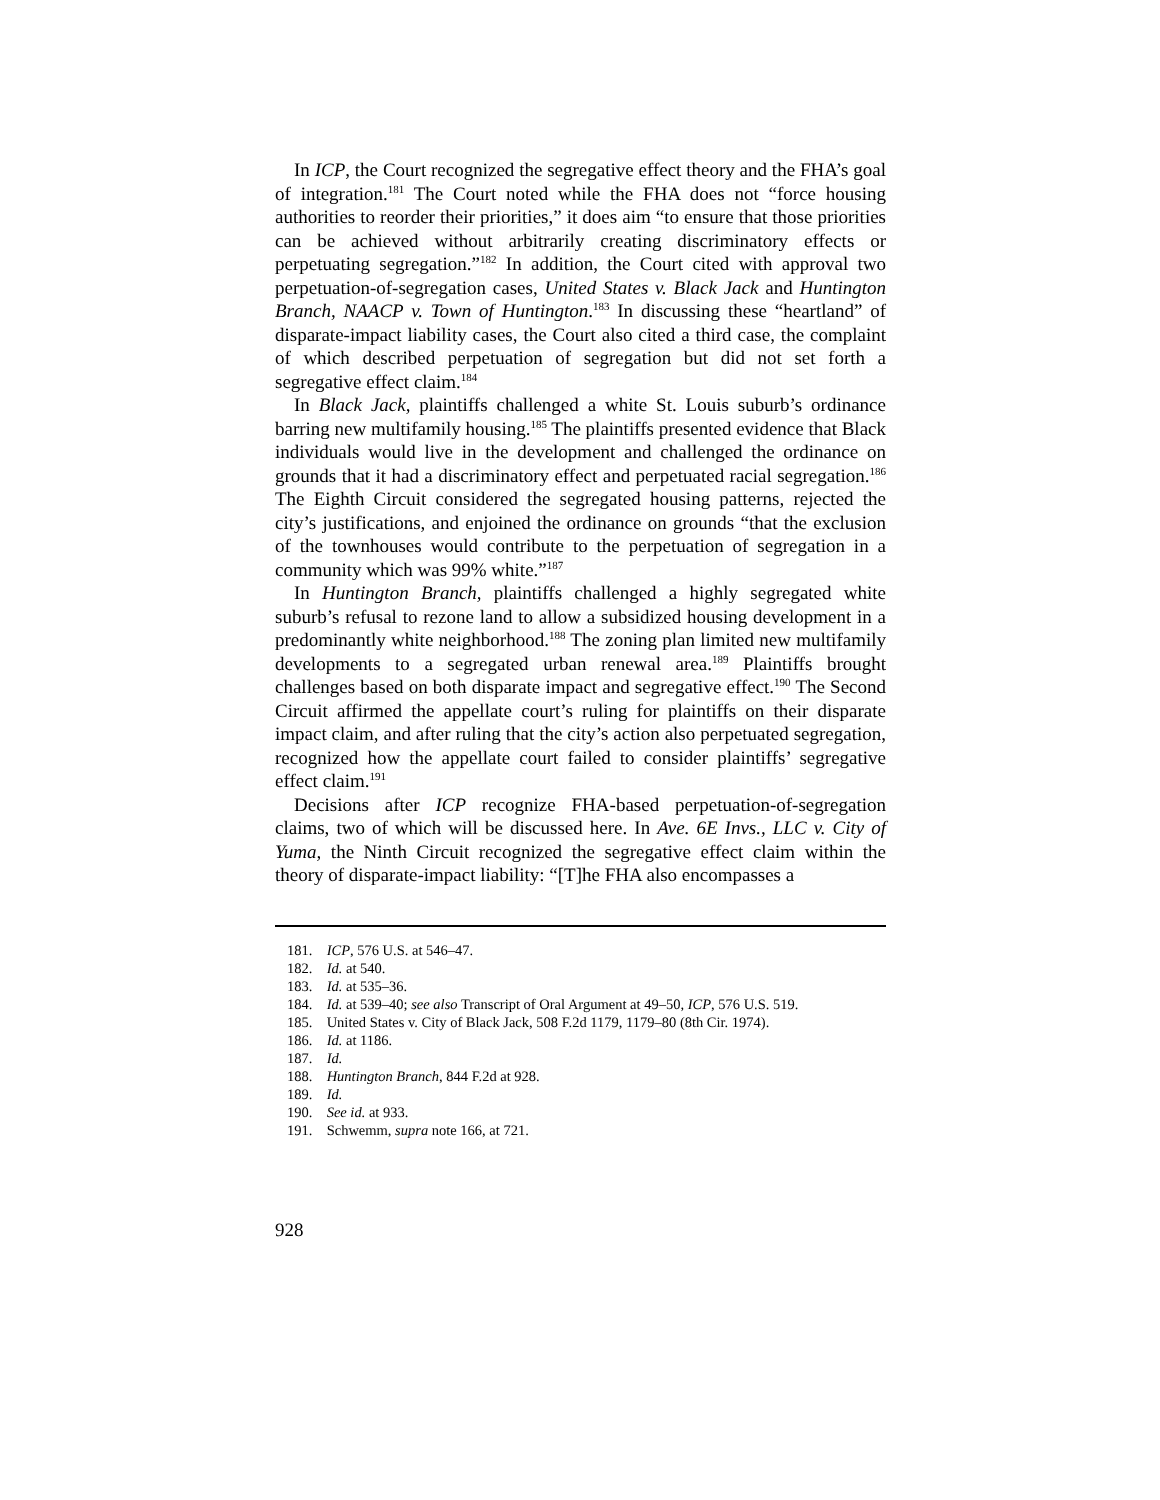In ICP, the Court recognized the segregative effect theory and the FHA’s goal of integration.<sup>181</sup> The Court noted while the FHA does not “force housing authorities to reorder their priorities,” it does aim “to ensure that those priorities can be achieved without arbitrarily creating discriminatory effects or perpetuating segregation.”<sup>182</sup> In addition, the Court cited with approval two perpetuation-of-segregation cases, United States v. Black Jack and Huntington Branch, NAACP v. Town of Huntington.<sup>183</sup> In discussing these “heartland” of disparate-impact liability cases, the Court also cited a third case, the complaint of which described perpetuation of segregation but did not set forth a segregative effect claim.<sup>184</sup>
In Black Jack, plaintiffs challenged a white St. Louis suburb’s ordinance barring new multifamily housing.<sup>185</sup> The plaintiffs presented evidence that Black individuals would live in the development and challenged the ordinance on grounds that it had a discriminatory effect and perpetuated racial segregation.<sup>186</sup> The Eighth Circuit considered the segregated housing patterns, rejected the city’s justifications, and enjoined the ordinance on grounds “that the exclusion of the townhouses would contribute to the perpetuation of segregation in a community which was 99% white.”<sup>187</sup>
In Huntington Branch, plaintiffs challenged a highly segregated white suburb’s refusal to rezone land to allow a subsidized housing development in a predominantly white neighborhood.<sup>188</sup> The zoning plan limited new multifamily developments to a segregated urban renewal area.<sup>189</sup> Plaintiffs brought challenges based on both disparate impact and segregative effect.<sup>190</sup> The Second Circuit affirmed the appellate court’s ruling for plaintiffs on their disparate impact claim, and after ruling that the city’s action also perpetuated segregation, recognized how the appellate court failed to consider plaintiffs’ segregative effect claim.<sup>191</sup>
Decisions after ICP recognize FHA-based perpetuation-of-segregation claims, two of which will be discussed here. In Ave. 6E Invs., LLC v. City of Yuma, the Ninth Circuit recognized the segregative effect claim within the theory of disparate-impact liability: “[T]he FHA also encompasses a
181. ICP, 576 U.S. at 546–47.
182. Id. at 540.
183. Id. at 535–36.
184. Id. at 539–40; see also Transcript of Oral Argument at 49–50, ICP, 576 U.S. 519.
185. United States v. City of Black Jack, 508 F.2d 1179, 1179–80 (8th Cir. 1974).
186. Id. at 1186.
187. Id.
188. Huntington Branch, 844 F.2d at 928.
189. Id.
190. See id. at 933.
191. Schwemm, supra note 166, at 721.
928